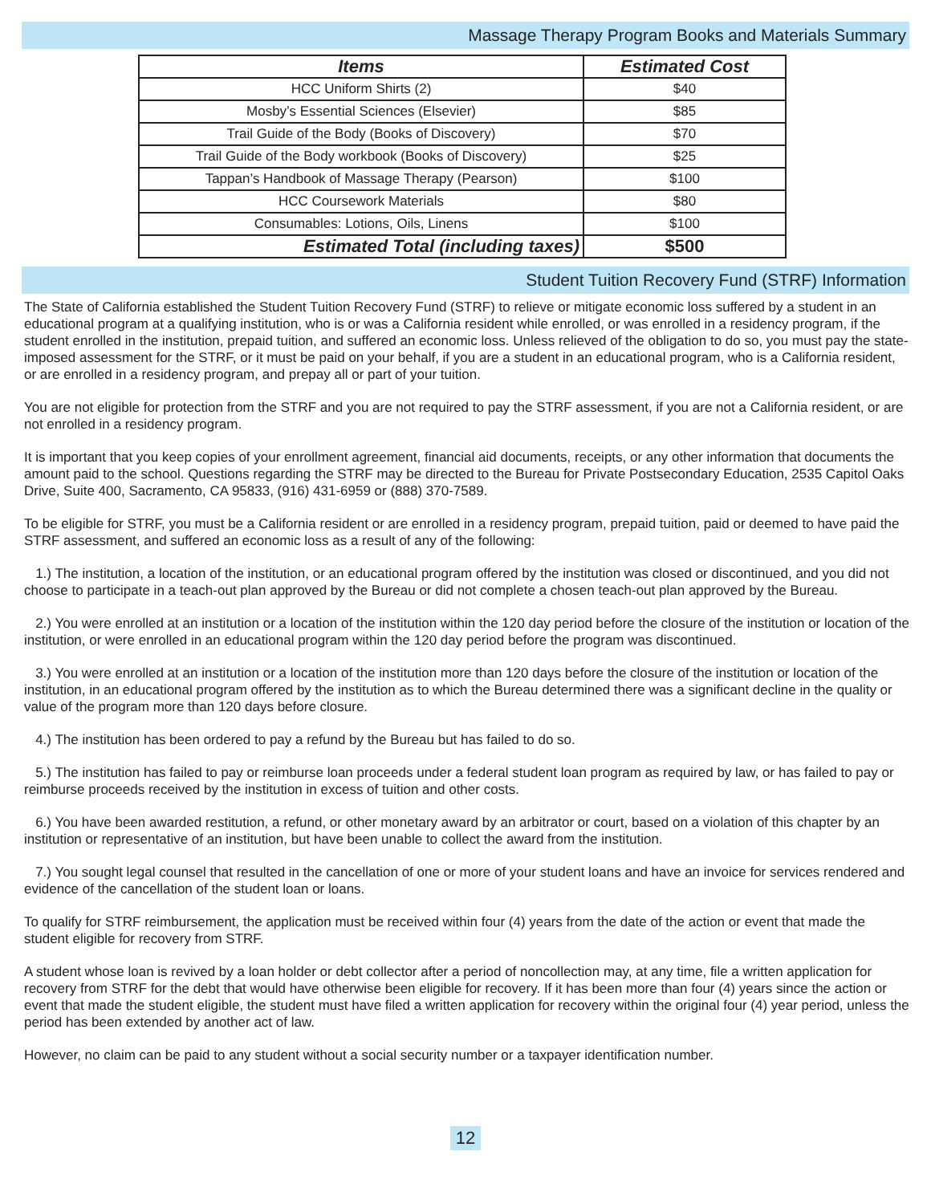Massage Therapy Program Books and Materials Summary
| Items | Estimated Cost |
| --- | --- |
| HCC Uniform Shirts (2) | $40 |
| Mosby’s Essential Sciences (Elsevier) | $85 |
| Trail Guide of the Body (Books of Discovery) | $70 |
| Trail Guide of the Body workbook (Books of Discovery) | $25 |
| Tappan’s Handbook of Massage Therapy (Pearson) | $100 |
| HCC Coursework Materials | $80 |
| Consumables: Lotions, Oils, Linens | $100 |
| Estimated Total (including taxes) | $500 |
Student Tuition Recovery Fund (STRF) Information
The State of California established the Student Tuition Recovery Fund (STRF) to relieve or mitigate economic loss suffered by a student in an educational program at a qualifying institution, who is or was a California resident while enrolled, or was enrolled in a residency program, if the student enrolled in the institution, prepaid tuition, and suffered an economic loss. Unless relieved of the obligation to do so, you must pay the state-imposed assessment for the STRF, or it must be paid on your behalf, if you are a student in an educational program, who is a California resident, or are enrolled in a residency program, and prepay all or part of your tuition.
You are not eligible for protection from the STRF and you are not required to pay the STRF assessment, if you are not a California resident, or are not enrolled in a residency program.
It is important that you keep copies of your enrollment agreement, financial aid documents, receipts, or any other information that documents the amount paid to the school. Questions regarding the STRF may be directed to the Bureau for Private Postsecondary Education, 2535 Capitol Oaks Drive, Suite 400, Sacramento, CA 95833, (916) 431-6959 or (888) 370-7589.
To be eligible for STRF, you must be a California resident or are enrolled in a residency program, prepaid tuition, paid or deemed to have paid the STRF assessment, and suffered an economic loss as a result of any of the following:
1.) The institution, a location of the institution, or an educational program offered by the institution was closed or discontinued, and you did not choose to participate in a teach-out plan approved by the Bureau or did not complete a chosen teach-out plan approved by the Bureau.
2.) You were enrolled at an institution or a location of the institution within the 120 day period before the closure of the institution or location of the institution, or were enrolled in an educational program within the 120 day period before the program was discontinued.
3.) You were enrolled at an institution or a location of the institution more than 120 days before the closure of the institution or location of the institution, in an educational program offered by the institution as to which the Bureau determined there was a significant decline in the quality or value of the program more than 120 days before closure.
4.) The institution has been ordered to pay a refund by the Bureau but has failed to do so.
5.) The institution has failed to pay or reimburse loan proceeds under a federal student loan program as required by law, or has failed to pay or reimburse proceeds received by the institution in excess of tuition and other costs.
6.) You have been awarded restitution, a refund, or other monetary award by an arbitrator or court, based on a violation of this chapter by an institution or representative of an institution, but have been unable to collect the award from the institution.
7.) You sought legal counsel that resulted in the cancellation of one or more of your student loans and have an invoice for services rendered and evidence of the cancellation of the student loan or loans.
To qualify for STRF reimbursement, the application must be received within four (4) years from the date of the action or event that made the student eligible for recovery from STRF.
A student whose loan is revived by a loan holder or debt collector after a period of noncollection may, at any time, file a written application for recovery from STRF for the debt that would have otherwise been eligible for recovery. If it has been more than four (4) years since the action or event that made the student eligible, the student must have filed a written application for recovery within the original four (4) year period, unless the period has been extended by another act of law.
However, no claim can be paid to any student without a social security number or a taxpayer identification number.
12